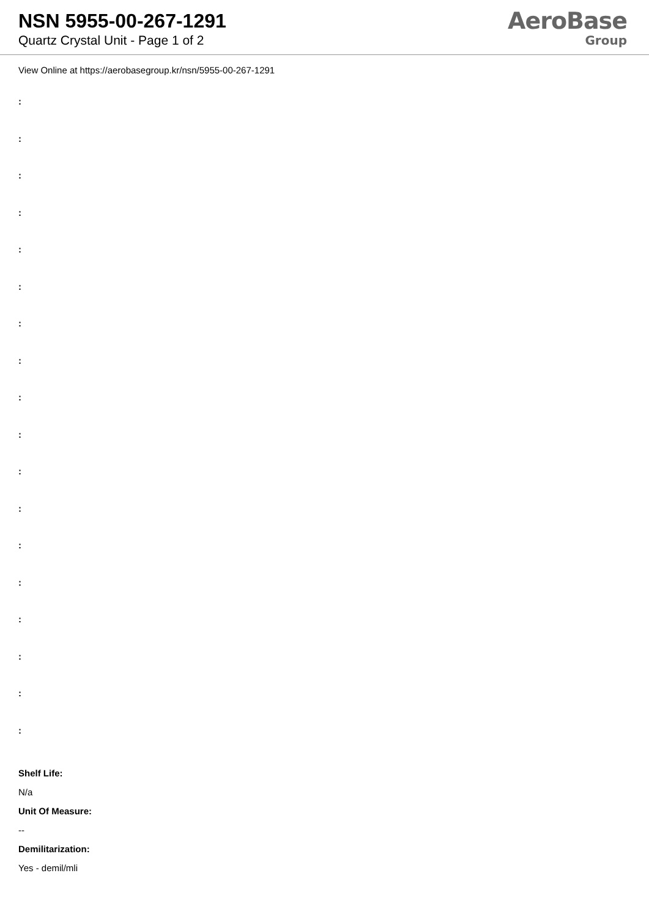NSN 5955-00-267-1291
Quartz Crystal Unit - Page 1 of 2
AeroBase
Group
View Online at https://aerobasegroup.kr/nsn/5955-00-267-1291
:
:
:
:
:
:
:
:
:
:
:
:
:
:
:
:
:
:
Shelf Life:
N/a
Unit Of Measure:
--
Demilitarization:
Yes - demil/mli